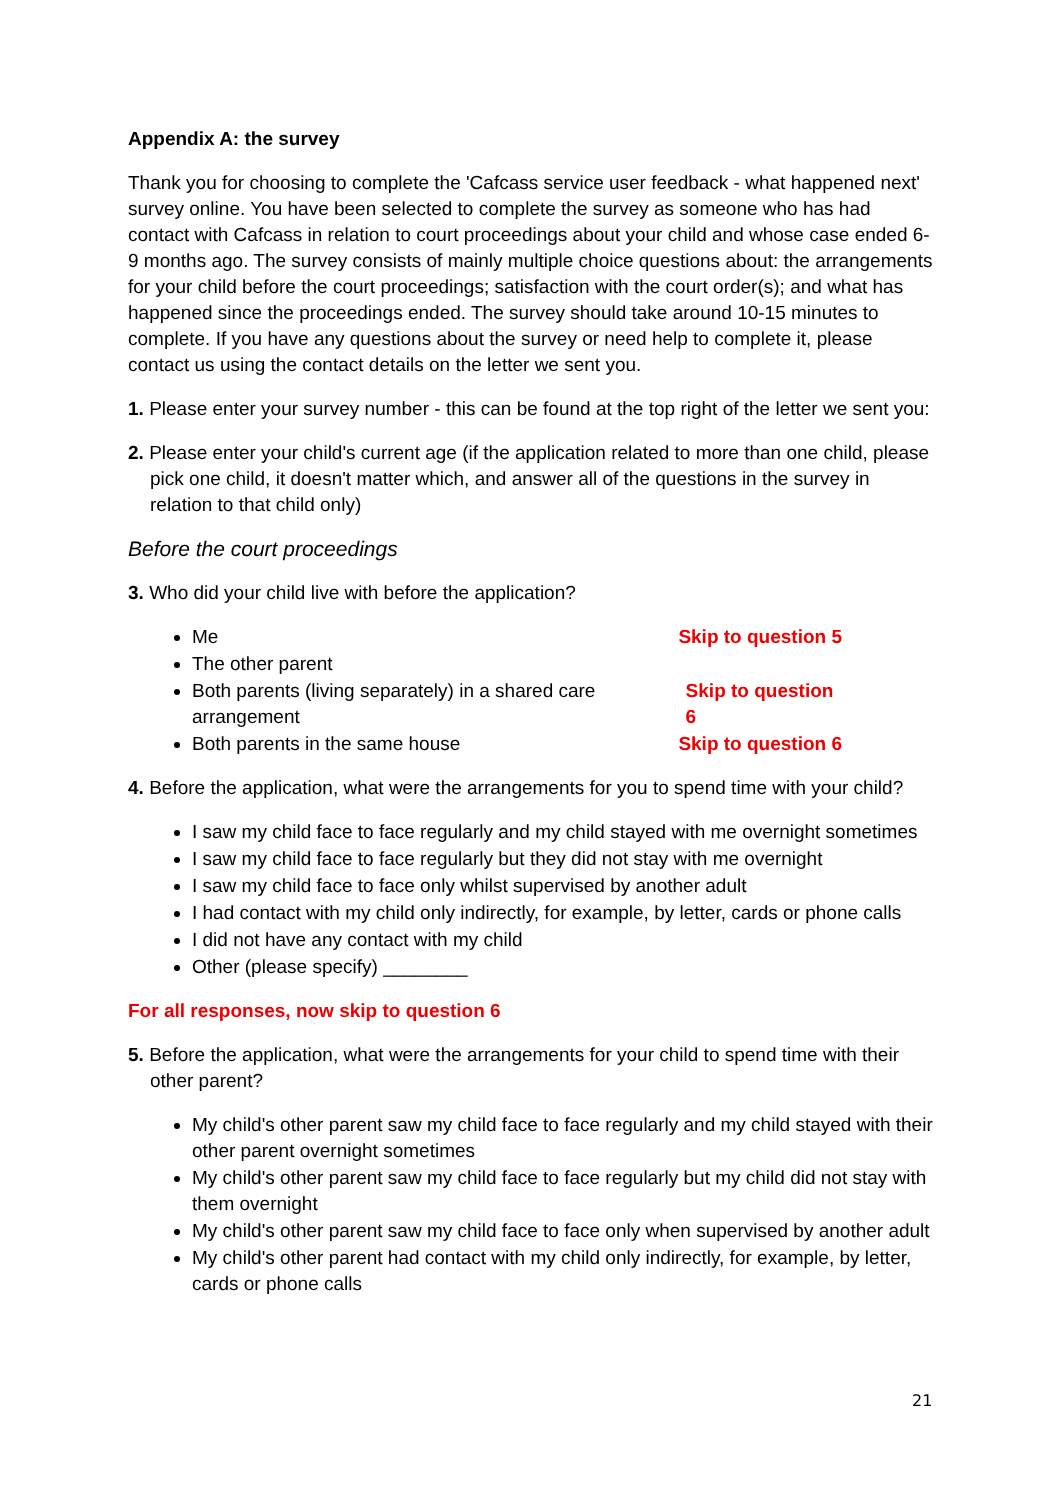Appendix A: the survey
Thank you for choosing to complete the 'Cafcass service user feedback - what happened next' survey online. You have been selected to complete the survey as someone who has had contact with Cafcass in relation to court proceedings about your child and whose case ended 6-9 months ago. The survey consists of mainly multiple choice questions about: the arrangements for your child before the court proceedings; satisfaction with the court order(s); and what has happened since the proceedings ended. The survey should take around 10-15 minutes to complete. If you have any questions about the survey or need help to complete it, please contact us using the contact details on the letter we sent you.
1. Please enter your survey number - this can be found at the top right of the letter we sent you:
2. Please enter your child's current age (if the application related to more than one child, please pick one child, it doesn't matter which, and answer all of the questions in the survey in relation to that child only)
Before the court proceedings
3. Who did your child live with before the application?
Me Skip to question 5
The other parent
Both parents (living separately) in a shared care arrangement Skip to question 6
Both parents in the same house Skip to question 6
4. Before the application, what were the arrangements for you to spend time with your child?
I saw my child face to face regularly and my child stayed with me overnight sometimes
I saw my child face to face regularly but they did not stay with me overnight
I saw my child face to face only whilst supervised by another adult
I had contact with my child only indirectly, for example, by letter, cards or phone calls
I did not have any contact with my child
Other (please specify) ________
For all responses, now skip to question 6
5. Before the application, what were the arrangements for your child to spend time with their other parent?
My child's other parent saw my child face to face regularly and my child stayed with their other parent overnight sometimes
My child's other parent saw my child face to face regularly but my child did not stay with them overnight
My child's other parent saw my child face to face only when supervised by another adult
My child's other parent had contact with my child only indirectly, for example, by letter, cards or phone calls
21